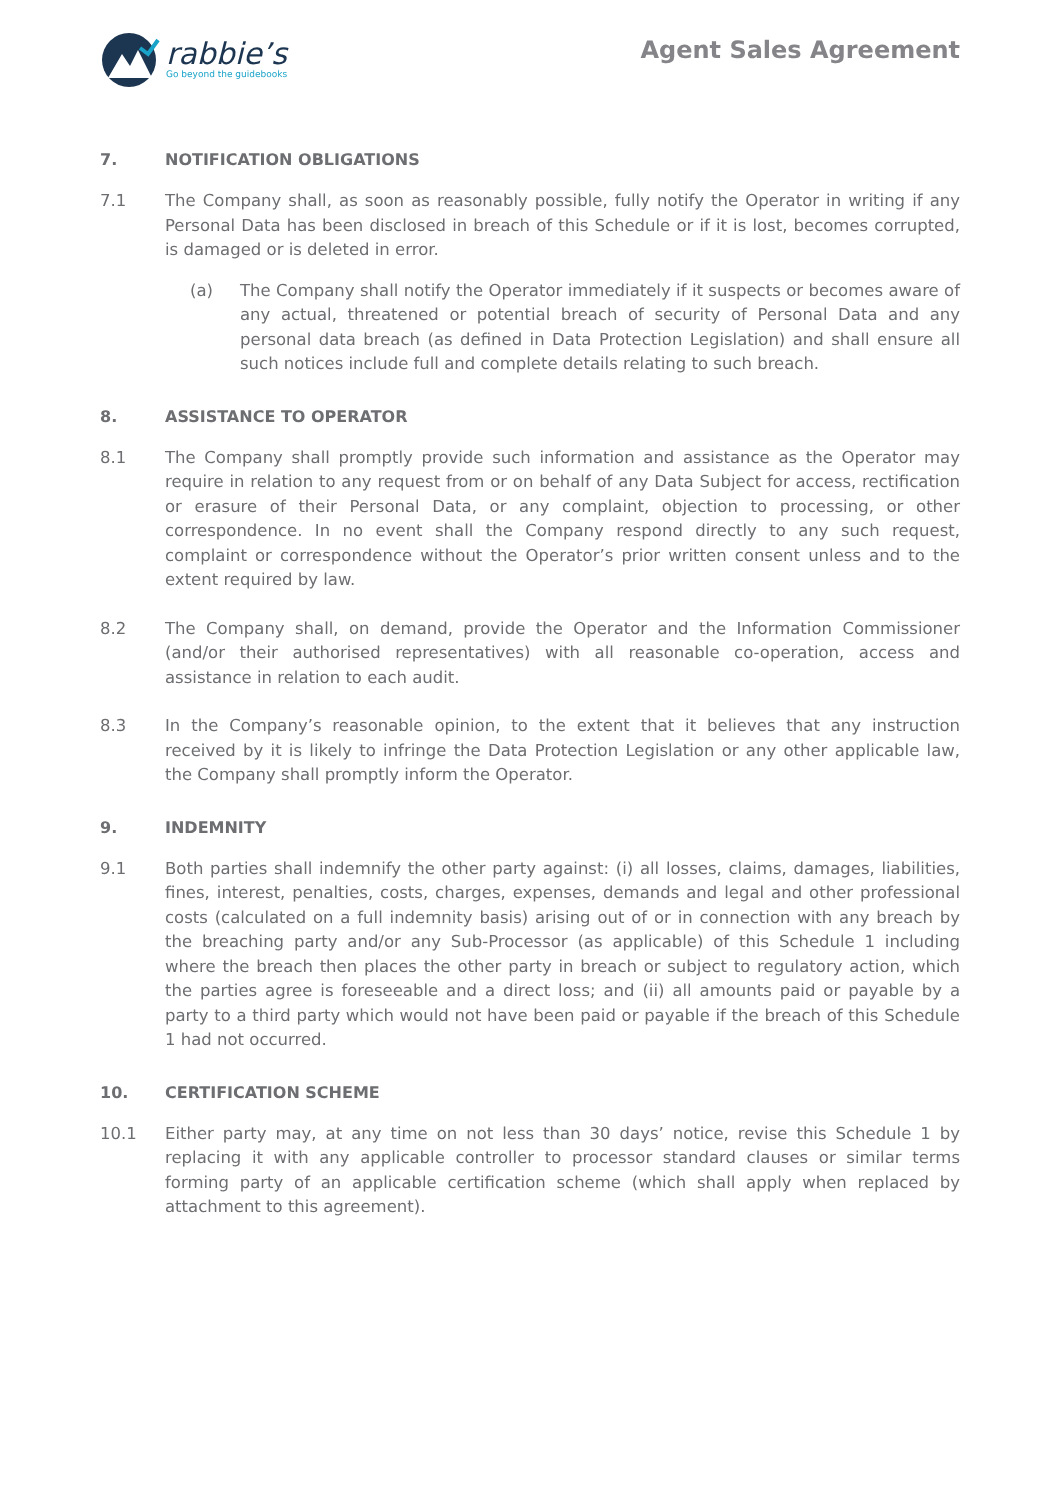rabbie’s
Go beyond the guidebooks
Agent Sales Agreement
7. NOTIFICATION OBLIGATIONS
7.1 The Company shall, as soon as reasonably possible, fully notify the Operator in writing if any Personal Data has been disclosed in breach of this Schedule or if it is lost, becomes corrupted, is damaged or is deleted in error.
(a) The Company shall notify the Operator immediately if it suspects or becomes aware of any actual, threatened or potential breach of security of Personal Data and any personal data breach (as defined in Data Protection Legislation) and shall ensure all such notices include full and complete details relating to such breach.
8. ASSISTANCE TO OPERATOR
8.1 The Company shall promptly provide such information and assistance as the Operator may require in relation to any request from or on behalf of any Data Subject for access, rectification or erasure of their Personal Data, or any complaint, objection to processing, or other correspondence. In no event shall the Company respond directly to any such request, complaint or correspondence without the Operator’s prior written consent unless and to the extent required by law.
8.2 The Company shall, on demand, provide the Operator and the Information Commissioner (and/or their authorised representatives) with all reasonable co-operation, access and assistance in relation to each audit.
8.3 In the Company’s reasonable opinion, to the extent that it believes that any instruction received by it is likely to infringe the Data Protection Legislation or any other applicable law, the Company shall promptly inform the Operator.
9. INDEMNITY
9.1 Both parties shall indemnify the other party against: (i) all losses, claims, damages, liabilities, fines, interest, penalties, costs, charges, expenses, demands and legal and other professional costs (calculated on a full indemnity basis) arising out of or in connection with any breach by the breaching party and/or any Sub-Processor (as applicable) of this Schedule 1 including where the breach then places the other party in breach or subject to regulatory action, which the parties agree is foreseeable and a direct loss; and (ii) all amounts paid or payable by a party to a third party which would not have been paid or payable if the breach of this Schedule 1 had not occurred.
10. CERTIFICATION SCHEME
10.1 Either party may, at any time on not less than 30 days’ notice, revise this Schedule 1 by replacing it with any applicable controller to processor standard clauses or similar terms forming party of an applicable certification scheme (which shall apply when replaced by attachment to this agreement).